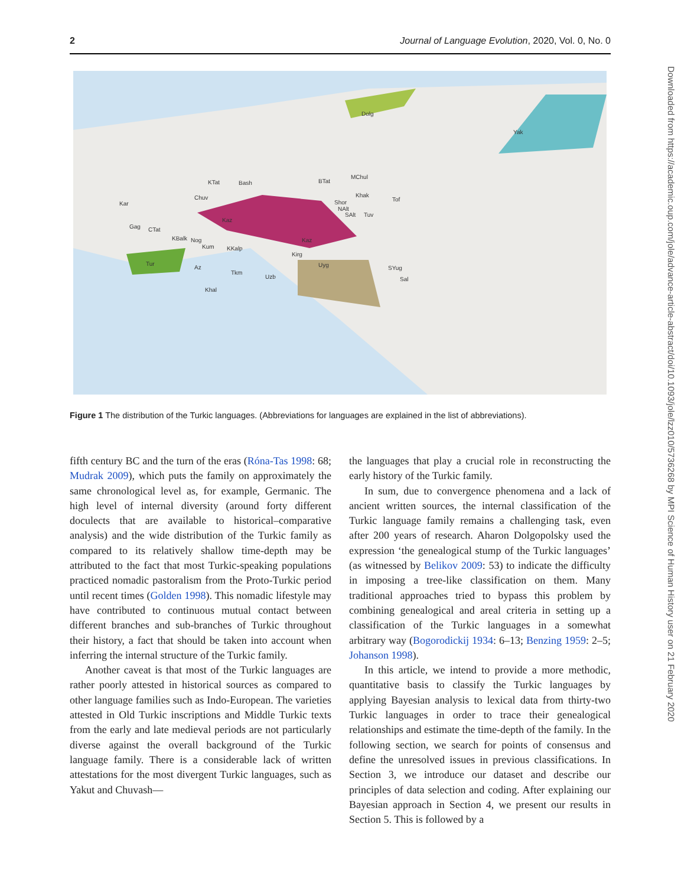2 Journal of Language Evolution, 2020, Vol. 0, No. 0
Dolg
Yak
BTat
MChul
KTat
Bash
Chuv
Khak
Shor
NAlt
SAlt
Tuv
Tof
Kar
Gag
CTat
Kaz
Kaz
KBalk
Nog
Kum
KKalp
Kirg
Uyg
SYug
Sal
Tur
Az
Tkm
Uzb
Khal
Figure 1 The distribution of the Turkic languages. (Abbreviations for languages are explained in the list of abbreviations).
fifth century BC and the turn of the eras (Róna-Tas 1998: 68; Mudrak 2009), which puts the family on approximately the same chronological level as, for example, Germanic. The high level of internal diversity (around forty different doculects that are available to historical–comparative analysis) and the wide distribution of the Turkic family as compared to its relatively shallow time-depth may be attributed to the fact that most Turkic-speaking populations practiced nomadic pastoralism from the Proto-Turkic period until recent times (Golden 1998). This nomadic lifestyle may have contributed to continuous mutual contact between different branches and sub-branches of Turkic throughout their history, a fact that should be taken into account when inferring the internal structure of the Turkic family.
Another caveat is that most of the Turkic languages are rather poorly attested in historical sources as compared to other language families such as Indo-European. The varieties attested in Old Turkic inscriptions and Middle Turkic texts from the early and late medieval periods are not particularly diverse against the overall background of the Turkic language family. There is a considerable lack of written attestations for the most divergent Turkic languages, such as Yakut and Chuvash—
the languages that play a crucial role in reconstructing the early history of the Turkic family.
In sum, due to convergence phenomena and a lack of ancient written sources, the internal classification of the Turkic language family remains a challenging task, even after 200 years of research. Aharon Dolgopolsky used the expression ‘the genealogical stump of the Turkic languages’ (as witnessed by Belikov 2009: 53) to indicate the difficulty in imposing a tree-like classification on them. Many traditional approaches tried to bypass this problem by combining genealogical and areal criteria in setting up a classification of the Turkic languages in a somewhat arbitrary way (Bogorodickij 1934: 6–13; Benzing 1959: 2–5; Johanson 1998).
In this article, we intend to provide a more methodic, quantitative basis to classify the Turkic languages by applying Bayesian analysis to lexical data from thirty-two Turkic languages in order to trace their genealogical relationships and estimate the time-depth of the family. In the following section, we search for points of consensus and define the unresolved issues in previous classifications. In Section 3, we introduce our dataset and describe our principles of data selection and coding. After explaining our Bayesian approach in Section 4, we present our results in Section 5. This is followed by a
Downloaded from https://academic.oup.com/jole/advance-article-abstract/doi/10.1093/jole/lzz010/5736268 by MPI Science of Human History user on 21 February 2020